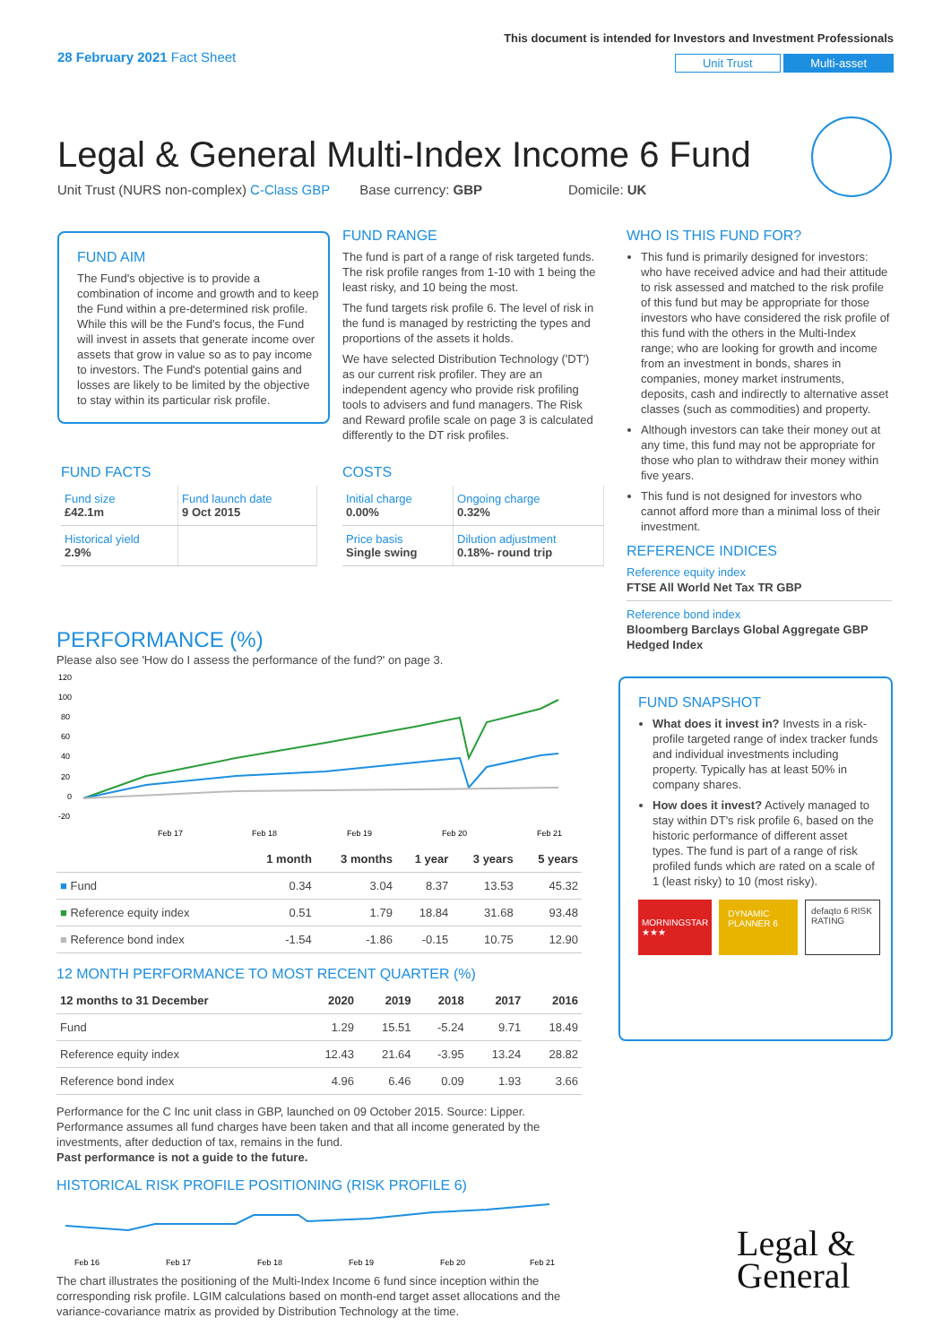28 February 2021 Fact Sheet
This document is intended for Investors and Investment Professionals
Unit Trust Multi-asset
Legal & General Multi-Index Income 6 Fund
Unit Trust (NURS non-complex) C-Class GBP Base currency: GBP Domicile: UK
FUND AIM
The Fund's objective is to provide a combination of income and growth and to keep the Fund within a pre-determined risk profile. While this will be the Fund's focus, the Fund will invest in assets that generate income over assets that grow in value so as to pay income to investors. The Fund's potential gains and losses are likely to be limited by the objective to stay within its particular risk profile.
FUND FACTS
| Fund size £42.1m | Fund launch date 9 Oct 2015 |
| Historical yield 2.9% | |
FUND RANGE
The fund is part of a range of risk targeted funds. The risk profile ranges from 1-10 with 1 being the least risky, and 10 being the most.
The fund targets risk profile 6. The level of risk in the fund is managed by restricting the types and proportions of the assets it holds.
We have selected Distribution Technology ('DT') as our current risk profiler. They are an independent agency who provide risk profiling tools to advisers and fund managers. The Risk and Reward profile scale on page 3 is calculated differently to the DT risk profiles.
COSTS
| Initial charge 0.00% | Ongoing charge 0.32% |
| Price basis Single swing | Dilution adjustment 0.18%- round trip |
WHO IS THIS FUND FOR?
This fund is primarily designed for investors: who have received advice and had their attitude to risk assessed and matched to the risk profile of this fund but may be appropriate for those investors who have considered the risk profile of this fund with the others in the Multi-Index range; who are looking for growth and income from an investment in bonds, shares in companies, money market instruments, deposits, cash and indirectly to alternative asset classes (such as commodities) and property.
Although investors can take their money out at any time, this fund may not be appropriate for those who plan to withdraw their money within five years.
This fund is not designed for investors who cannot afford more than a minimal loss of their investment.
REFERENCE INDICES
Reference equity index
FTSE All World Net Tax TR GBP
Reference bond index
Bloomberg Barclays Global Aggregate GBP Hedged Index
FUND SNAPSHOT
What does it invest in? Invests in a risk-profile targeted range of index tracker funds and individual investments including property. Typically has at least 50% in company shares.
How does it invest? Actively managed to stay within DT's risk profile 6, based on the historic performance of different asset types. The fund is part of a range of risk profiled funds which are rated on a scale of 1 (least risky) to 10 (most risky).
MORNINGSTAR ★★★
DYNAMIC PLANNER 6
defaqto 6 RISK RATING
PERFORMANCE (%)
Please also see 'How do I assess the performance of the fund?' on page 3.
120
100
80
60
40
20
0
-20
Feb 17
Feb 18
Feb 19
Feb 20
Feb 21
| | 1 month | 3 months | 1 year | 3 years | 5 years |
| --- | --- | --- | --- | --- | --- |
| ■ Fund | 0.34 | 3.04 | 8.37 | 13.53 | 45.32 |
| ■ Reference equity index | 0.51 | 1.79 | 18.84 | 31.68 | 93.48 |
| ■ Reference bond index | -1.54 | -1.86 | -0.15 | 10.75 | 12.90 |
12 MONTH PERFORMANCE TO MOST RECENT QUARTER (%)
| 12 months to 31 December | 2020 | 2019 | 2018 | 2017 | 2016 |
| --- | --- | --- | --- | --- | --- |
| Fund | 1.29 | 15.51 | -5.24 | 9.71 | 18.49 |
| Reference equity index | 12.43 | 21.64 | -3.95 | 13.24 | 28.82 |
| Reference bond index | 4.96 | 6.46 | 0.09 | 1.93 | 3.66 |
Performance for the C Inc unit class in GBP, launched on 09 October 2015. Source: Lipper. Performance assumes all fund charges have been taken and that all income generated by the investments, after deduction of tax, remains in the fund.
Past performance is not a guide to the future.
HISTORICAL RISK PROFILE POSITIONING (RISK PROFILE 6)
Feb 16
Feb 17
Feb 18
Feb 19
Feb 20
Feb 21
The chart illustrates the positioning of the Multi-Index Income 6 fund since inception within the corresponding risk profile. LGIM calculations based on month-end target asset allocations and the variance-covariance matrix as provided by Distribution Technology at the time.
Legal &
General